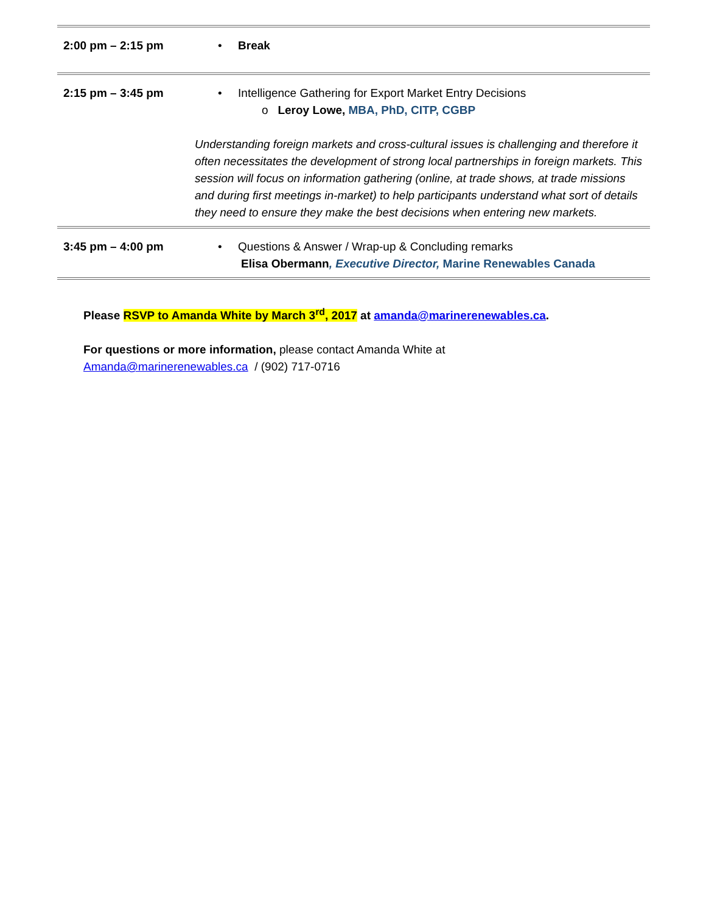| 2:00 pm – 2:15 pm | • Break |
| 2:15 pm – 3:45 pm | • Intelligence Gathering for Export Market Entry Decisions o Leroy Lowe, MBA, PhD, CITP, CGBP Understanding foreign markets and cross-cultural issues is challenging and therefore it often necessitates the development of strong local partnerships in foreign markets. This session will focus on information gathering (online, at trade shows, at trade missions and during first meetings in-market) to help participants understand what sort of details they need to ensure they make the best decisions when entering new markets. |
| 3:45 pm – 4:00 pm | • Questions & Answer / Wrap-up & Concluding remarks Elisa Obermann , Executive Director, Marine Renewables Canada |
Please RSVP to Amanda White by March 3<sup>rd</sup>, 2017 at amanda@marinerenewables.ca.
For questions or more information, please contact Amanda White at
Amanda@marinerenewables.ca / (902) 717-0716